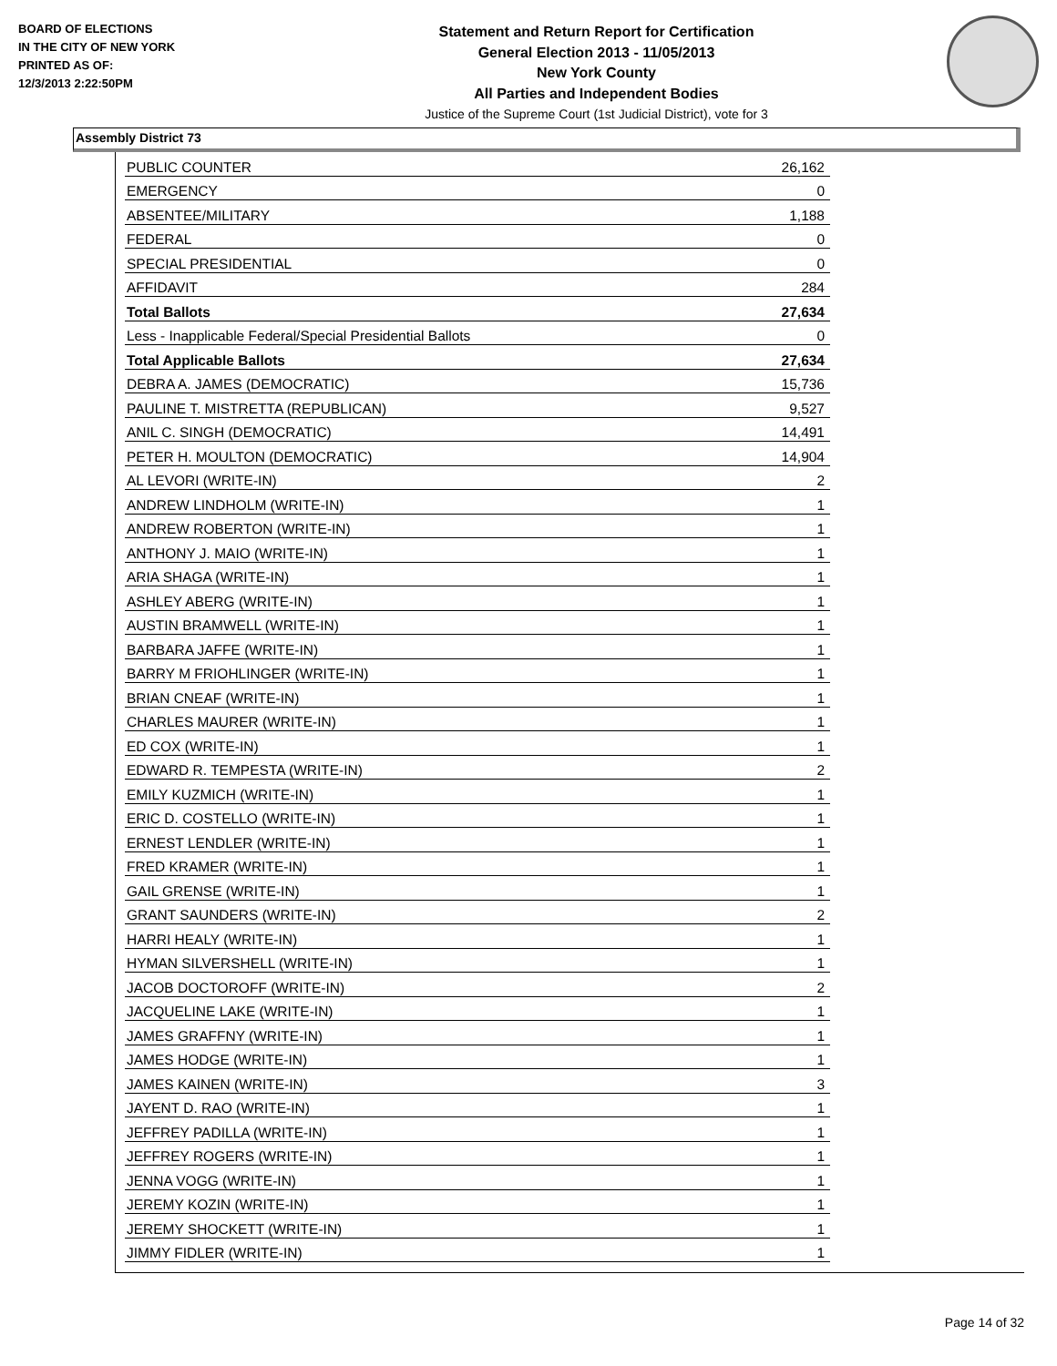BOARD OF ELECTIONS
IN THE CITY OF NEW YORK
PRINTED AS OF:
12/3/2013 2:22:50PM
Statement and Return Report for Certification
General Election 2013 - 11/05/2013
New York County
All Parties and Independent Bodies
Justice of the Supreme Court (1st Judicial District), vote for 3
Assembly District 73
| PUBLIC COUNTER | 26,162 |
| EMERGENCY | 0 |
| ABSENTEE/MILITARY | 1,188 |
| FEDERAL | 0 |
| SPECIAL PRESIDENTIAL | 0 |
| AFFIDAVIT | 284 |
| Total Ballots | 27,634 |
| Less - Inapplicable Federal/Special Presidential Ballots | 0 |
| Total Applicable Ballots | 27,634 |
| DEBRA A. JAMES (DEMOCRATIC) | 15,736 |
| PAULINE T. MISTRETTA (REPUBLICAN) | 9,527 |
| ANIL C. SINGH (DEMOCRATIC) | 14,491 |
| PETER H. MOULTON (DEMOCRATIC) | 14,904 |
| AL LEVORI (WRITE-IN) | 2 |
| ANDREW LINDHOLM (WRITE-IN) | 1 |
| ANDREW ROBERTON (WRITE-IN) | 1 |
| ANTHONY J. MAIO (WRITE-IN) | 1 |
| ARIA SHAGA (WRITE-IN) | 1 |
| ASHLEY ABERG (WRITE-IN) | 1 |
| AUSTIN BRAMWELL (WRITE-IN) | 1 |
| BARBARA JAFFE (WRITE-IN) | 1 |
| BARRY M FRIOHLINGER (WRITE-IN) | 1 |
| BRIAN CNEAF (WRITE-IN) | 1 |
| CHARLES MAURER (WRITE-IN) | 1 |
| ED COX (WRITE-IN) | 1 |
| EDWARD R. TEMPESTA (WRITE-IN) | 2 |
| EMILY KUZMICH (WRITE-IN) | 1 |
| ERIC D. COSTELLO (WRITE-IN) | 1 |
| ERNEST LENDLER (WRITE-IN) | 1 |
| FRED KRAMER (WRITE-IN) | 1 |
| GAIL GRENSE (WRITE-IN) | 1 |
| GRANT SAUNDERS (WRITE-IN) | 2 |
| HARRI HEALY (WRITE-IN) | 1 |
| HYMAN SILVERSHELL (WRITE-IN) | 1 |
| JACOB DOCTOROFF (WRITE-IN) | 2 |
| JACQUELINE LAKE (WRITE-IN) | 1 |
| JAMES GRAFFNY (WRITE-IN) | 1 |
| JAMES HODGE (WRITE-IN) | 1 |
| JAMES KAINEN (WRITE-IN) | 3 |
| JAYENT D. RAO (WRITE-IN) | 1 |
| JEFFREY PADILLA (WRITE-IN) | 1 |
| JEFFREY ROGERS (WRITE-IN) | 1 |
| JENNA VOGG (WRITE-IN) | 1 |
| JEREMY KOZIN (WRITE-IN) | 1 |
| JEREMY SHOCKETT (WRITE-IN) | 1 |
| JIMMY FIDLER (WRITE-IN) | 1 |
Page 14 of 32